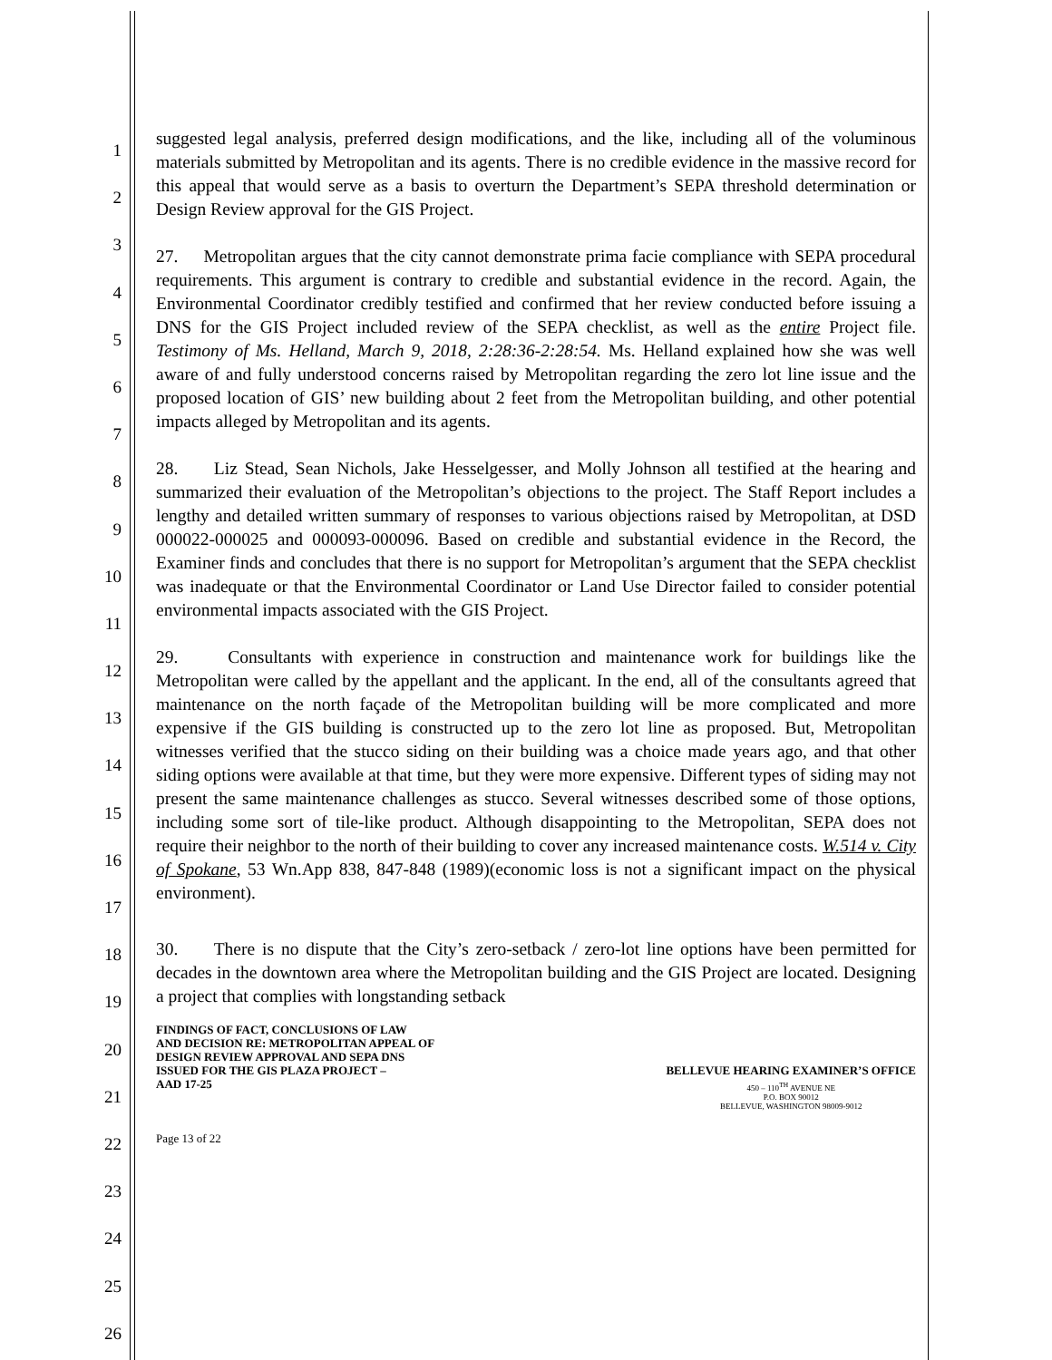1
2
3
4
5
6
7
8
9
10
11
12
13
14
15
16
17
18
19
20
21
22
23
24
25
26
suggested legal analysis, preferred design modifications, and the like, including all of the voluminous materials submitted by Metropolitan and its agents. There is no credible evidence in the massive record for this appeal that would serve as a basis to overturn the Department’s SEPA threshold determination or Design Review approval for the GIS Project.
27. Metropolitan argues that the city cannot demonstrate prima facie compliance with SEPA procedural requirements. This argument is contrary to credible and substantial evidence in the record. Again, the Environmental Coordinator credibly testified and confirmed that her review conducted before issuing a DNS for the GIS Project included review of the SEPA checklist, as well as the entire Project file. Testimony of Ms. Helland, March 9, 2018, 2:28:36-2:28:54. Ms. Helland explained how she was well aware of and fully understood concerns raised by Metropolitan regarding the zero lot line issue and the proposed location of GIS’ new building about 2 feet from the Metropolitan building, and other potential impacts alleged by Metropolitan and its agents.
28. Liz Stead, Sean Nichols, Jake Hesselgesser, and Molly Johnson all testified at the hearing and summarized their evaluation of the Metropolitan’s objections to the project. The Staff Report includes a lengthy and detailed written summary of responses to various objections raised by Metropolitan, at DSD 000022-000025 and 000093-000096. Based on credible and substantial evidence in the Record, the Examiner finds and concludes that there is no support for Metropolitan’s argument that the SEPA checklist was inadequate or that the Environmental Coordinator or Land Use Director failed to consider potential environmental impacts associated with the GIS Project.
29. Consultants with experience in construction and maintenance work for buildings like the Metropolitan were called by the appellant and the applicant. In the end, all of the consultants agreed that maintenance on the north façade of the Metropolitan building will be more complicated and more expensive if the GIS building is constructed up to the zero lot line as proposed. But, Metropolitan witnesses verified that the stucco siding on their building was a choice made years ago, and that other siding options were available at that time, but they were more expensive. Different types of siding may not present the same maintenance challenges as stucco. Several witnesses described some of those options, including some sort of tile-like product. Although disappointing to the Metropolitan, SEPA does not require their neighbor to the north of their building to cover any increased maintenance costs. W.514 v. City of Spokane, 53 Wn.App 838, 847-848 (1989)(economic loss is not a significant impact on the physical environment).
30. There is no dispute that the City’s zero-setback / zero-lot line options have been permitted for decades in the downtown area where the Metropolitan building and the GIS Project are located. Designing a project that complies with longstanding setback
FINDINGS OF FACT, CONCLUSIONS OF LAW
AND DECISION RE: METROPOLITAN APPEAL OF
DESIGN REVIEW APPROVAL AND SEPA DNS
ISSUED FOR THE GIS PLAZA PROJECT –
AAD 17-25
BELLEVUE HEARING EXAMINER’S OFFICE
450 – 110<sup>TH</sup> AVENUE NE
P.O. BOX 90012
BELLEVUE, WASHINGTON 98009-9012
Page 13 of 22